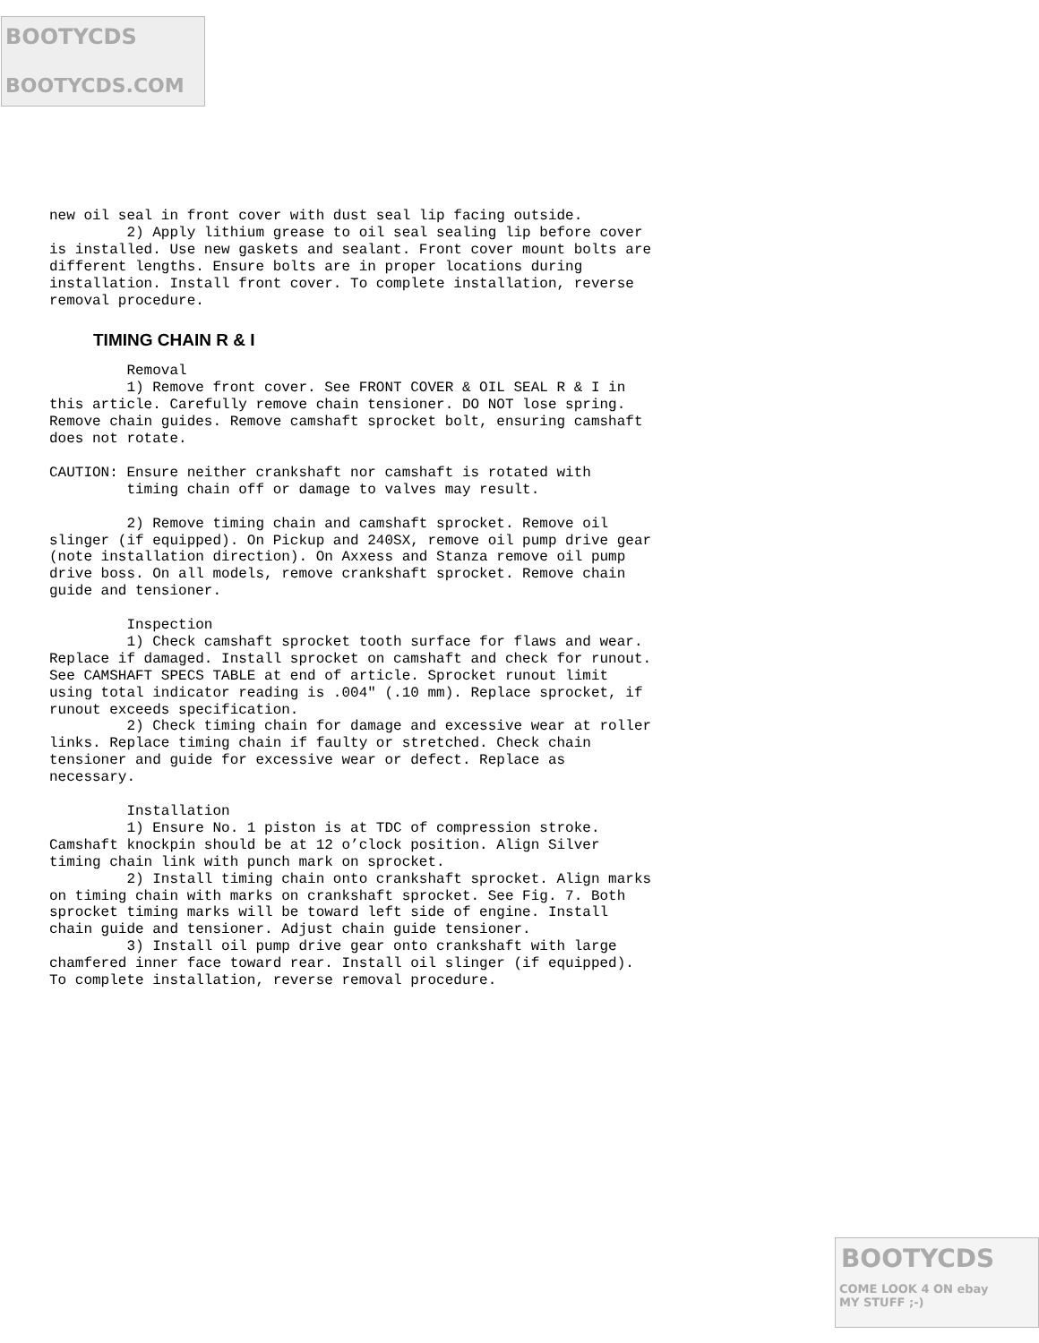BOOTYCDS
BOOTYCDS.COM
new oil seal in front cover with dust seal lip facing outside.
         2) Apply lithium grease to oil seal sealing lip before cover
is installed. Use new gaskets and sealant. Front cover mount bolts are
different lengths. Ensure bolts are in proper locations during
installation. Install front cover. To complete installation, reverse
removal procedure.
TIMING CHAIN R & I
         Removal
         1) Remove front cover. See FRONT COVER & OIL SEAL R & I in
this article. Carefully remove chain tensioner. DO NOT lose spring.
Remove chain guides. Remove camshaft sprocket bolt, ensuring camshaft
does not rotate.

CAUTION: Ensure neither crankshaft nor camshaft is rotated with
         timing chain off or damage to valves may result.

         2) Remove timing chain and camshaft sprocket. Remove oil
slinger (if equipped). On Pickup and 240SX, remove oil pump drive gear
(note installation direction). On Axxess and Stanza remove oil pump
drive boss. On all models, remove crankshaft sprocket. Remove chain
guide and tensioner.

         Inspection
         1) Check camshaft sprocket tooth surface for flaws and wear.
Replace if damaged. Install sprocket on camshaft and check for runout.
See CAMSHAFT SPECS TABLE at end of article. Sprocket runout limit
using total indicator reading is .004" (.10 mm). Replace sprocket, if
runout exceeds specification.
         2) Check timing chain for damage and excessive wear at roller
links. Replace timing chain if faulty or stretched. Check chain
tensioner and guide for excessive wear or defect. Replace as
necessary.

         Installation
         1) Ensure No. 1 piston is at TDC of compression stroke.
Camshaft knockpin should be at 12 o’clock position. Align Silver
timing chain link with punch mark on sprocket.
         2) Install timing chain onto crankshaft sprocket. Align marks
on timing chain with marks on crankshaft sprocket. See Fig. 7. Both
sprocket timing marks will be toward left side of engine. Install
chain guide and tensioner. Adjust chain guide tensioner.
         3) Install oil pump drive gear onto crankshaft with large
chamfered inner face toward rear. Install oil slinger (if equipped).
To complete installation, reverse removal procedure.
BOOTYCDS
COME LOOK 4 ON ebay
MY STUFF ;-)